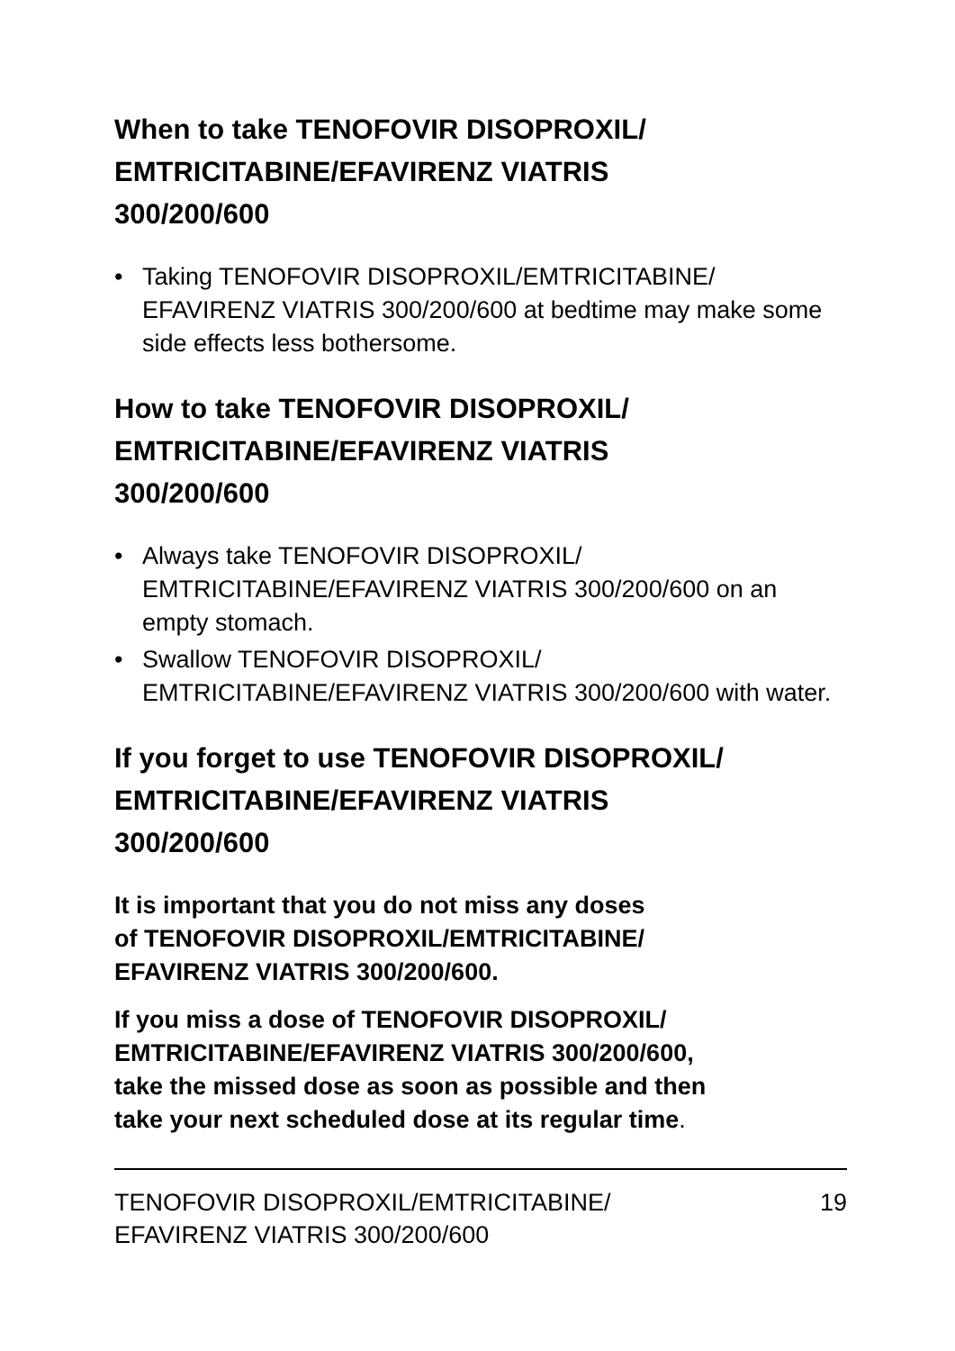When to take TENOFOVIR DISOPROXIL/
EMTRICITABINE/EFAVIRENZ VIATRIS
300/200/600
• Taking TENOFOVIR DISOPROXIL/EMTRICITABINE/ EFAVIRENZ VIATRIS 300/200/600 at bedtime may make some side effects less bothersome.
How to take TENOFOVIR DISOPROXIL/
EMTRICITABINE/EFAVIRENZ VIATRIS
300/200/600
• Always take TENOFOVIR DISOPROXIL/
EMTRICITABINE/EFAVIRENZ VIATRIS 300/200/600 on an empty stomach.
• Swallow TENOFOVIR DISOPROXIL/
EMTRICITABINE/EFAVIRENZ VIATRIS 300/200/600 with water.
If you forget to use TENOFOVIR DISOPROXIL/
EMTRICITABINE/EFAVIRENZ VIATRIS
300/200/600
It is important that you do not miss any doses
of TENOFOVIR DISOPROXIL/EMTRICITABINE/
EFAVIRENZ VIATRIS 300/200/600.
If you miss a dose of TENOFOVIR DISOPROXIL/
EMTRICITABINE/EFAVIRENZ VIATRIS 300/200/600,
take the missed dose as soon as possible and then
take your next scheduled dose at its regular time.
TENOFOVIR DISOPROXIL/EMTRICITABINE/
EFAVIRENZ VIATRIS 300/200/600
19